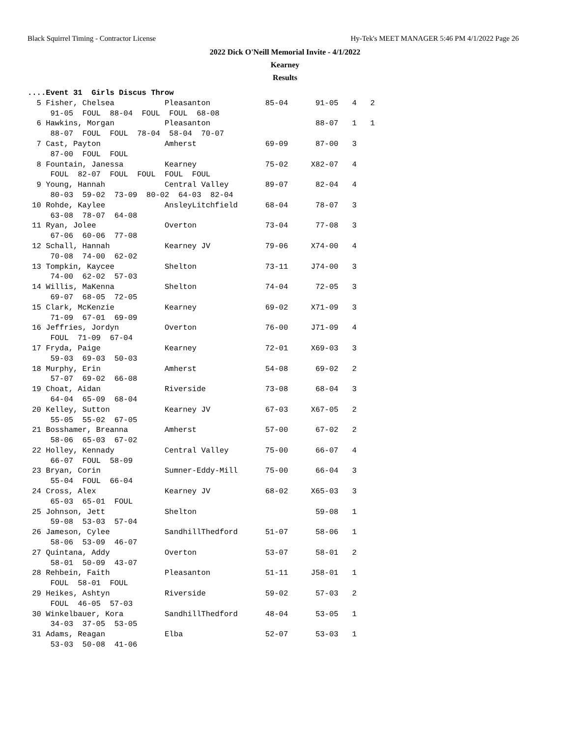Black Squirrel Timing - Contractor License Hy-Tek's MEET MANAGER 5:46 PM 4/1/2022 Page 26
2022 Dick O'Neill Memorial Invite - 4/1/2022
Kearney
Results
....Event 31  Girls Discus Throw
  5 Fisher, Chelsea           Pleasanton            85-04      91-05   4   2
     91-05  FOUL  88-04  FOUL  FOUL  68-08
  6 Hawkins, Morgan           Pleasanton                       88-07   1   1
     88-07  FOUL  FOUL  78-04  58-04  70-07
  7 Cast, Payton              Amherst               69-09      87-00   3
     87-00  FOUL  FOUL
  8 Fountain, Janessa         Kearney               75-02     X82-07   4
     FOUL  82-07  FOUL  FOUL  FOUL  FOUL
  9 Young, Hannah             Central Valley        89-07      82-04   4
     80-03  59-02  73-09  80-02  64-03  82-04
 10 Rohde, Kaylee             AnsleyLitchfield      68-04      78-07   3
     63-08  78-07  64-08
 11 Ryan, Jolee               Overton               73-04      77-08   3
     67-06  60-06  77-08
 12 Schall, Hannah            Kearney JV            79-06     X74-00   4
     70-08  74-00  62-02
 13 Tompkin, Kaycee           Shelton               73-11     J74-00   3
     74-00  62-02  57-03
 14 Willis, MaKenna           Shelton               74-04      72-05   3
     69-07  68-05  72-05
 15 Clark, McKenzie           Kearney               69-02     X71-09   3
     71-09  67-01  69-09
 16 Jeffries, Jordyn          Overton               76-00     J71-09   4
     FOUL  71-09  67-04
 17 Fryda, Paige              Kearney               72-01     X69-03   3
     59-03  69-03  50-03
 18 Murphy, Erin              Amherst               54-08      69-02   2
     57-07  69-02  66-08
 19 Choat, Aidan              Riverside             73-08      68-04   3
     64-04  65-09  68-04
 20 Kelley, Sutton            Kearney JV            67-03     X67-05   2
     55-05  55-02  67-05
 21 Bosshamer, Breanna        Amherst               57-00      67-02   2
     58-06  65-03  67-02
 22 Holley, Kennady           Central Valley        75-00      66-07   4
     66-07  FOUL  58-09
 23 Bryan, Corin              Sumner-Eddy-Mill      75-00      66-04   3
     55-04  FOUL  66-04
 24 Cross, Alex               Kearney JV            68-02     X65-03   3
     65-03  65-01  FOUL
 25 Johnson, Jett             Shelton                          59-08   1
     59-08  53-03  57-04
 26 Jameson, Cylee            SandhillThedford      51-07      58-06   1
     58-06  53-09  46-07
 27 Quintana, Addy            Overton               53-07      58-01   2
     58-01  50-09  43-07
 28 Rehbein, Faith            Pleasanton            51-11     J58-01   1
     FOUL  58-01  FOUL
 29 Heikes, Ashtyn            Riverside             59-02      57-03   2
     FOUL  46-05  57-03
 30 Winkelbauer, Kora         SandhillThedford      48-04      53-05   1
     34-03  37-05  53-05
 31 Adams, Reagan             Elba                  52-07      53-03   1
     53-03  50-08  41-06